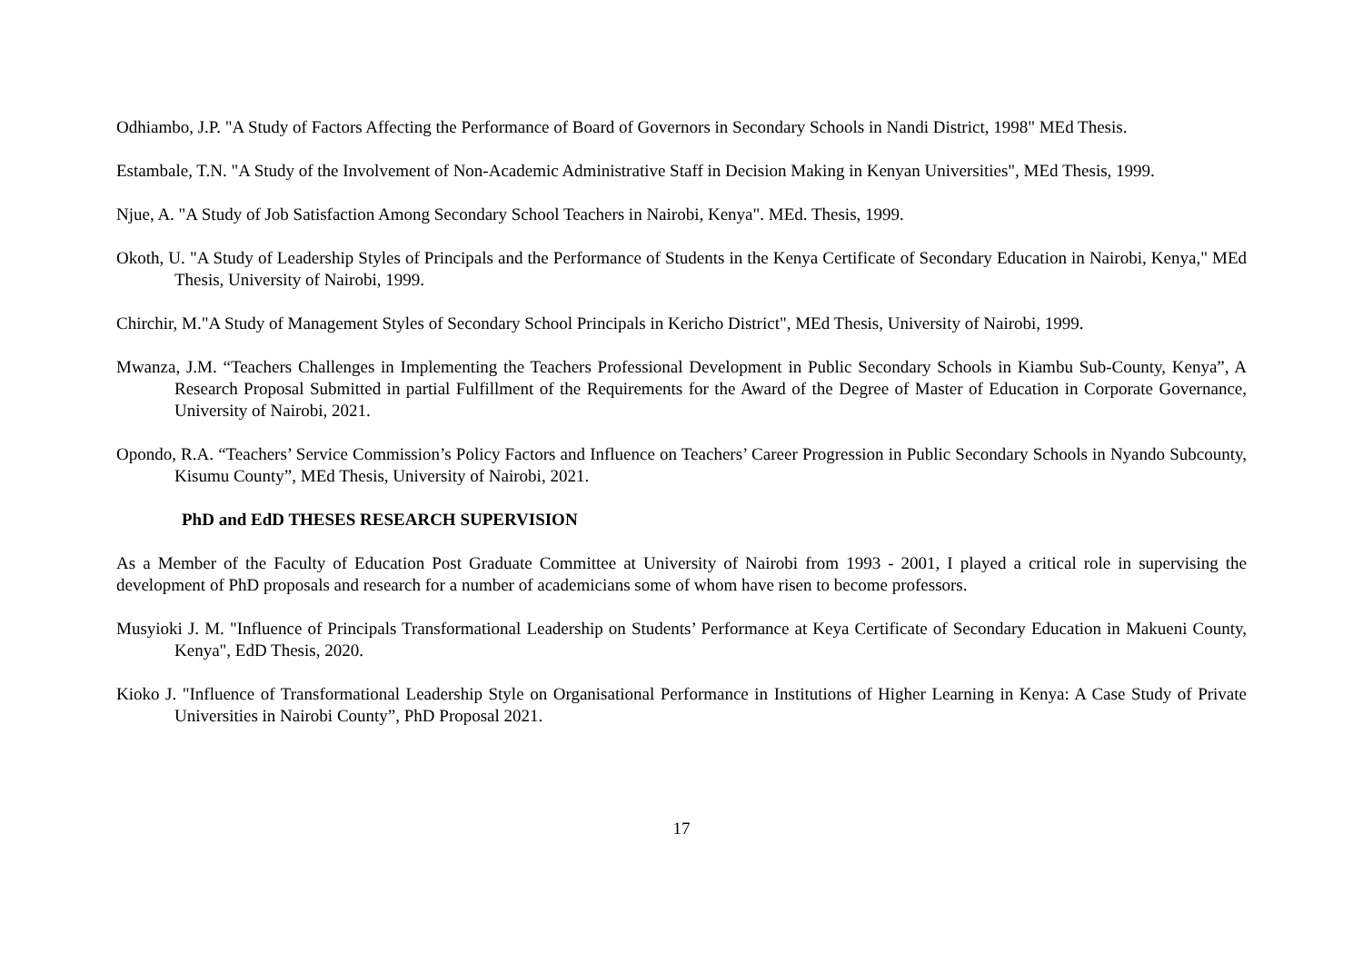Odhiambo, J.P. "A Study of Factors Affecting the Performance of Board of Governors in Secondary Schools in Nandi District, 1998" MEd Thesis.
Estambale, T.N. "A Study of the Involvement of Non-Academic Administrative Staff in Decision Making in Kenyan Universities", MEd Thesis, 1999.
Njue, A. "A Study of Job Satisfaction Among Secondary School Teachers in Nairobi, Kenya". MEd. Thesis, 1999.
Okoth, U. "A Study of Leadership Styles of Principals and the Performance of Students in the Kenya Certificate of Secondary Education in Nairobi, Kenya," MEd Thesis, University of Nairobi, 1999.
Chirchir, M."A Study of Management Styles of Secondary School Principals in Kericho District", MEd Thesis, University of Nairobi, 1999.
Mwanza, J.M. “Teachers Challenges in Implementing the Teachers Professional Development in Public Secondary Schools in Kiambu Sub-County, Kenya”, A Research Proposal Submitted in partial Fulfillment of the Requirements for the Award of the Degree of Master of Education in Corporate Governance, University of Nairobi, 2021.
Opondo, R.A. “Teachers’ Service Commission’s Policy Factors and Influence on Teachers’ Career Progression in Public Secondary Schools in Nyando Subcounty, Kisumu County”, MEd Thesis, University of Nairobi, 2021.
PhD and EdD THESES RESEARCH SUPERVISION
As a Member of the Faculty of Education Post Graduate Committee at University of Nairobi from 1993 - 2001, I played a critical role in supervising the development of PhD proposals and research for a number of academicians some of whom have risen to become professors.
Musyioki J. M. "Influence of Principals Transformational Leadership on Students’ Performance at Keya Certificate of Secondary Education in Makueni County, Kenya", EdD Thesis, 2020.
Kioko J. "Influence of Transformational Leadership Style on Organisational Performance in Institutions of Higher Learning in Kenya: A Case Study of Private Universities in Nairobi County”, PhD Proposal 2021.
17